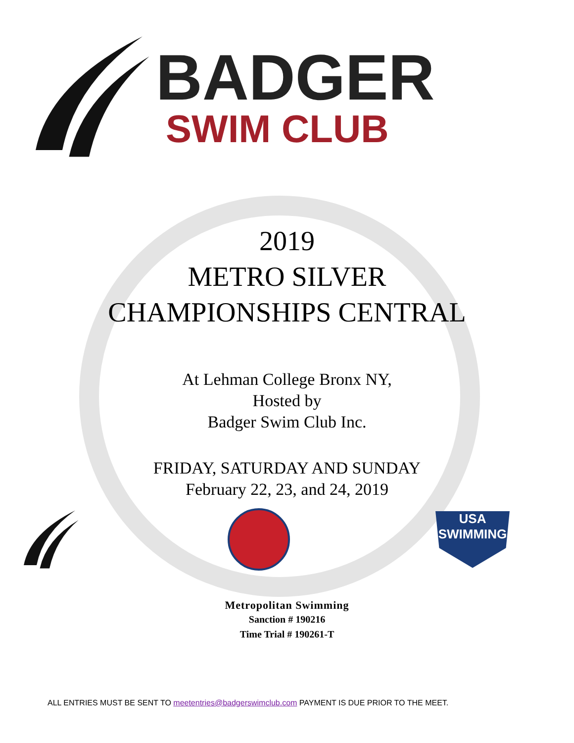BADGER
SWIM CLUB
2019
METRO SILVER
CHAMPIONSHIPS CENTRAL
At Lehman College Bronx NY,
Hosted by
Badger Swim Club Inc.
FRIDAY, SATURDAY AND SUNDAY
February 22, 23, and 24, 2019
USA
SWIMMING
Metropolitan Swimming
Sanction # 190216
Time Trial # 190261-T
ALL ENTRIES MUST BE SENT TO meetentries@badgerswimclub.com PAYMENT IS DUE PRIOR TO THE MEET.